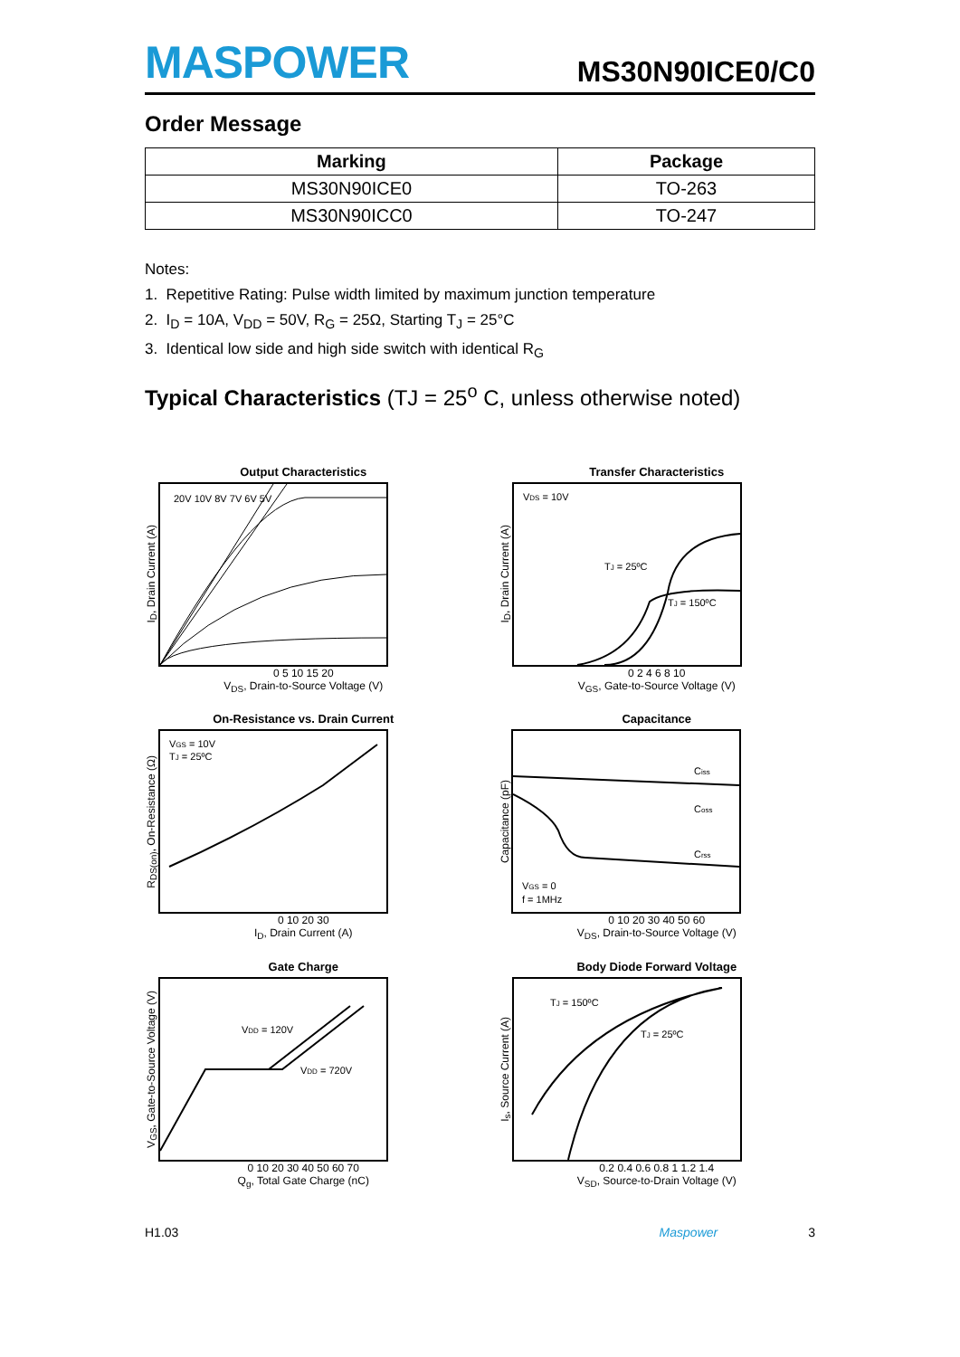MASPOWER
MS30N90ICE0/C0
Order Message
| Marking | Package |
| --- | --- |
| MS30N90ICE0 | TO-263 |
| MS30N90ICC0 | TO-247 |
Notes:
1. Repetitive Rating: Pulse width limited by maximum junction temperature
2. I<sub>D</sub> = 10A, V<sub>DD</sub> = 50V, R<sub>G</sub> = 25Ω, Starting T<sub>J</sub> = 25°C
3. Identical low side and high side switch with identical R<sub>G</sub>
Typical Characteristics (TJ = 25<sup>o</sup> C, unless otherwise noted)
Output Characteristics
I<sub>D</sub>, Drain Current (A)
20V 10V 8V 7V 6V 5V
0 5 10 15 20
V<sub>DS</sub>, Drain-to-Source Voltage (V)
Transfer Characteristics
I<sub>D</sub>, Drain Current (A)
VDS = 10V
TJ = 25ºC
TJ = 150ºC
0 2 4 6 8 10
V<sub>GS</sub>, Gate-to-Source Voltage (V)
On-Resistance vs. Drain Current
R<sub>DS(on)</sub>, On-Resistance (Ω)
VGS = 10V
TJ = 25ºC
0 10 20 30
I<sub>D</sub>, Drain Current (A)
Capacitance
Capacitance (pF)
Ciss
Coss
Crss
VGS = 0
f = 1MHz
0 10 20 30 40 50 60
V<sub>DS</sub>, Drain-to-Source Voltage (V)
Gate Charge
V<sub>GS</sub>, Gate-to-Source Voltage (V)
VDD = 120V
VDD = 720V
0 10 20 30 40 50 60 70
Q<sub>g</sub>, Total Gate Charge (nC)
Body Diode Forward Voltage
I<sub>s</sub>, Source Current (A)
TJ = 150ºC
TJ = 25ºC
0.2 0.4 0.6 0.8 1 1.2 1.4
V<sub>SD</sub>, Source-to-Drain Voltage (V)
H1.03 Maspower 3